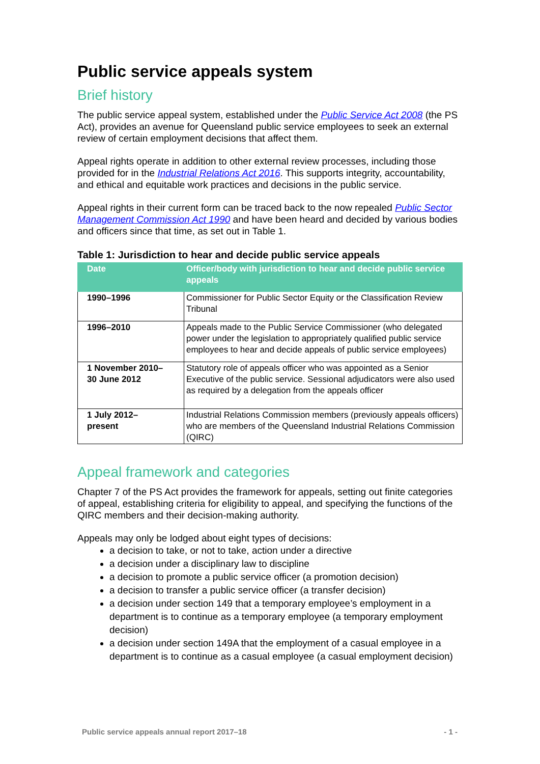Public service appeals system
Brief history
The public service appeal system, established under the Public Service Act 2008 (the PS Act), provides an avenue for Queensland public service employees to seek an external review of certain employment decisions that affect them.
Appeal rights operate in addition to other external review processes, including those provided for in the Industrial Relations Act 2016. This supports integrity, accountability, and ethical and equitable work practices and decisions in the public service.
Appeal rights in their current form can be traced back to the now repealed Public Sector Management Commission Act 1990 and have been heard and decided by various bodies and officers since that time, as set out in Table 1.
Table 1: Jurisdiction to hear and decide public service appeals
| Date | Officer/body with jurisdiction to hear and decide public service appeals |
| --- | --- |
| 1990–1996 | Commissioner for Public Sector Equity or the Classification Review Tribunal |
| 1996–2010 | Appeals made to the Public Service Commissioner (who delegated power under the legislation to appropriately qualified public service employees to hear and decide appeals of public service employees) |
| 1 November 2010– 30 June 2012 | Statutory role of appeals officer who was appointed as a Senior Executive of the public service. Sessional adjudicators were also used as required by a delegation from the appeals officer |
| 1 July 2012– present | Industrial Relations Commission members (previously appeals officers) who are members of the Queensland Industrial Relations Commission (QIRC) |
Appeal framework and categories
Chapter 7 of the PS Act provides the framework for appeals, setting out finite categories of appeal, establishing criteria for eligibility to appeal, and specifying the functions of the QIRC members and their decision-making authority.
Appeals may only be lodged about eight types of decisions:
a decision to take, or not to take, action under a directive
a decision under a disciplinary law to discipline
a decision to promote a public service officer (a promotion decision)
a decision to transfer a public service officer (a transfer decision)
a decision under section 149 that a temporary employee’s employment in a department is to continue as a temporary employee (a temporary employment decision)
a decision under section 149A that the employment of a casual employee in a department is to continue as a casual employee (a casual employment decision)
Public service appeals annual report 2017–18 - 1 -